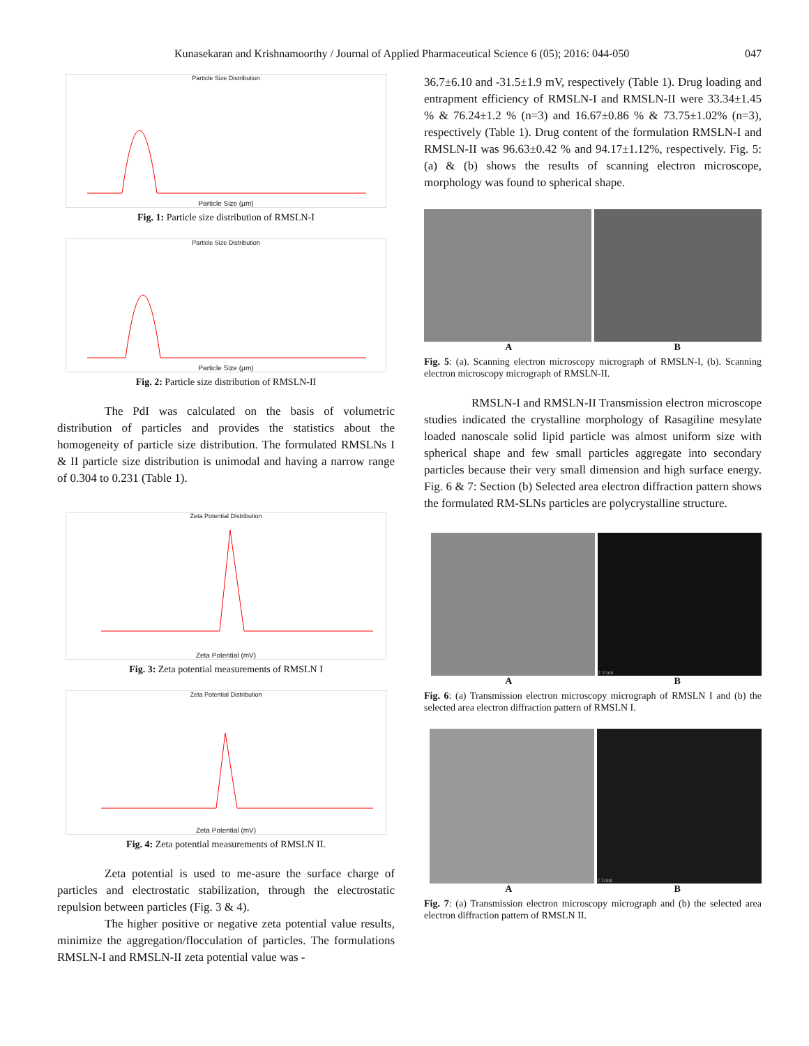Kunasekaran and Krishnamoorthy / Journal of Applied Pharmaceutical Science 6 (05); 2016: 044-050 047
Particle Size Distribution
Particle Size (µm)
Fig. 1: Particle size distribution of RMSLN-I
Particle Size Distribution
Particle Size (µm)
Fig. 2: Particle size distribution of RMSLN-II
The PdI was calculated on the basis of volumetric distribution of particles and provides the statistics about the homogeneity of particle size distribution. The formulated RMSLNs I & II particle size distribution is unimodal and having a narrow range of 0.304 to 0.231 (Table 1).
Zeta Potential Distribution
Zeta Potential (mV)
Fig. 3: Zeta potential measurements of RMSLN I
Zeta Potential Distribution
Zeta Potential (mV)
Fig. 4: Zeta potential measurements of RMSLN II.
Zeta potential is used to me-asure the surface charge of particles and electrostatic stabilization, through the electrostatic repulsion between particles (Fig. 3 & 4).
The higher positive or negative zeta potential value results, minimize the aggregation/flocculation of particles. The formulations RMSLN-I and RMSLN-II zeta potential value was -
36.7±6.10 and -31.5±1.9 mV, respectively (Table 1). Drug loading and entrapment efficiency of RMSLN-I and RMSLN-II were 33.34±1.45 % & 76.24±1.2 % (n=3) and 16.67±0.86 % & 73.75±1.02% (n=3), respectively (Table 1). Drug content of the formulation RMSLN-I and RMSLN-II was 96.63±0.42 % and 94.17±1.12%, respectively. Fig. 5: (a) & (b) shows the results of scanning electron microscope, morphology was found to spherical shape.
A B
Fig. 5: (a). Scanning electron microscopy micrograph of RMSLN-I, (b). Scanning electron microscopy micrograph of RMSLN-II.
RMSLN-I and RMSLN-II Transmission electron microscope studies indicated the crystalline morphology of Rasagiline mesylate loaded nanoscale solid lipid particle was almost uniform size with spherical shape and few small particles aggregate into secondary particles because their very small dimension and high surface energy. Fig. 6 & 7: Section (b) Selected area electron diffraction pattern shows the formulated RM-SLNs particles are polycrystalline structure.
2 1/nm
A B
Fig. 6: (a) Transmission electron microscopy micrograph of RMSLN I and (b) the selected area electron diffraction pattern of RMSLN I.
2 1/nm
A B
Fig. 7: (a) Transmission electron microscopy micrograph and (b) the selected area electron diffraction pattern of RMSLN II.